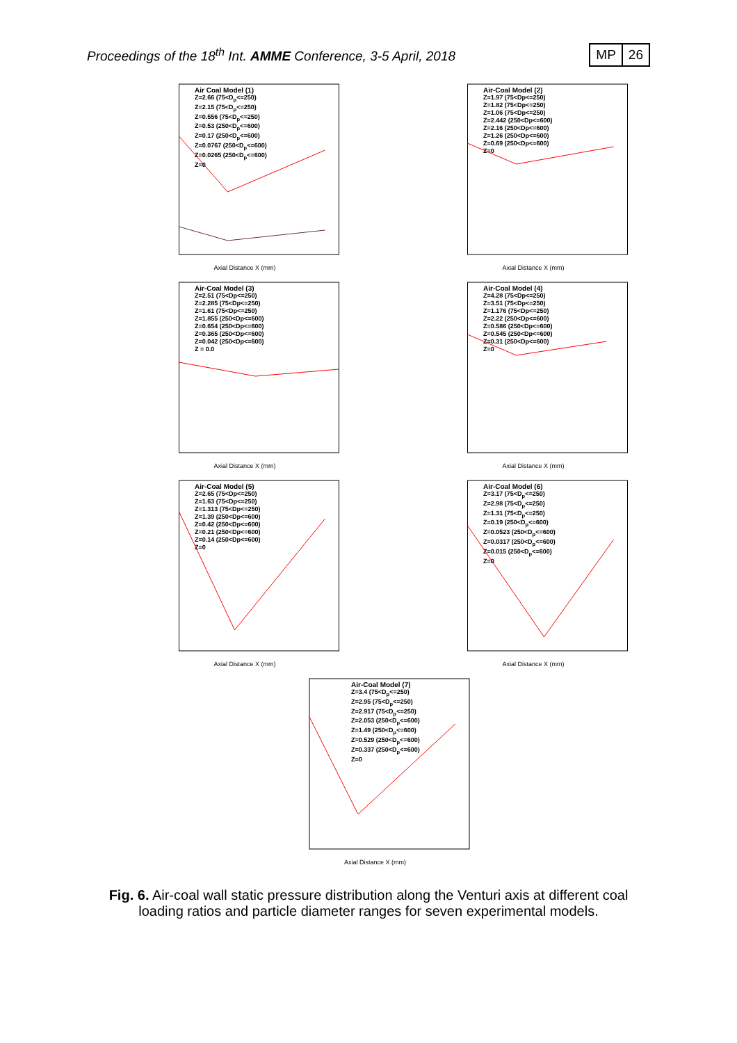Proceedings of the 18<sup>th</sup> Int. AMME Conference, 3-5 April, 2018
MP 26
Axial Distance X (mm)
Air Coal Model (1)
Z=2.66 (75<D<sub>p</sub><=250)
Z=2.15 (75<D<sub>p</sub><=250)
Z=0.556 (75<D<sub>p</sub><=250)
Z=0.53 (250<D<sub>p</sub><=600)
Z=0.17 (250<D<sub>p</sub><=600)
Z=0.0767 (250<D<sub>p</sub><=600)
Z=0.0265 (250<D<sub>p</sub><=600)
Z=0
Axial Distance X (mm)
Air-Coal Model (2)
Z=1.97 (75<Dp<=250)
Z=1.82 (75<Dp<=250)
Z=1.06 (75<Dp<=250)
Z=2.442 (250<Dp<=600)
Z=2.16 (250<Dp<=600)
Z=1.26 (250<Dp<=600)
Z=0.69 (250<Dp<=600)
Z=0
Axial Distance X (mm)
Air-Coal Model (3)
Z=2.51 (75<Dp<=250)
Z=2.285 (75<Dp<=250)
Z=1.61 (75<Dp<=250)
Z=1.855 (250<Dp<=600)
Z=0.654 (250<Dp<=600)
Z=0.365 (250<Dp<=600)
Z=0.042 (250<Dp<=600)
Z = 0.0
Axial Distance X (mm)
Air-Coal Model (4)
Z=4.28 (75<Dp<=250)
Z=3.51 (75<Dp<=250)
Z=1.176 (75<Dp<=250)
Z=2.22 (250<Dp<=600)
Z=0.586 (250<Dp<=600)
Z=0.545 (250<Dp<=600)
Z=0.31 (250<Dp<=600)
Z=0
Axial Distance X (mm)
Air-Coal Model (5)
Z=2.65 (75<Dp<=250)
Z=1.63 (75<Dp<=250)
Z=1.313 (75<Dp<=250)
Z=1.39 (250<Dp<=600)
Z=0.42 (250<Dp<=600)
Z=0.21 (250<Dp<=600)
Z=0.14 (250<Dp<=600)
Z=0
Axial Distance X (mm)
Air-Coal Model (6)
Z=3.17 (75<D<sub>p</sub><=250)
Z=2.98 (75<D<sub>p</sub><=250)
Z=1.31 (75<D<sub>p</sub><=250)
Z=0.19 (250<D<sub>p</sub><=600)
Z=0.0523 (250<D<sub>p</sub><=600)
Z=0.0317 (250<D<sub>p</sub><=600)
Z=0.015 (250<D<sub>p</sub><=600)
Z=0
Axial Distance X (mm)
Air-Coal Model (7)
Z=3.4 (75<D<sub>p</sub><=250)
Z=2.95 (75<D<sub>p</sub><=250)
Z=2.917 (75<D<sub>p</sub><=250)
Z=2.053 (250<D<sub>p</sub><=600)
Z=1.49 (250<D<sub>p</sub><=600)
Z=0.529 (250<D<sub>p</sub><=600)
Z=0.337 (250<D<sub>p</sub><=600)
Z=0
Fig. 6. Air-coal wall static pressure distribution along the Venturi axis at different coal loading ratios and particle diameter ranges for seven experimental models.